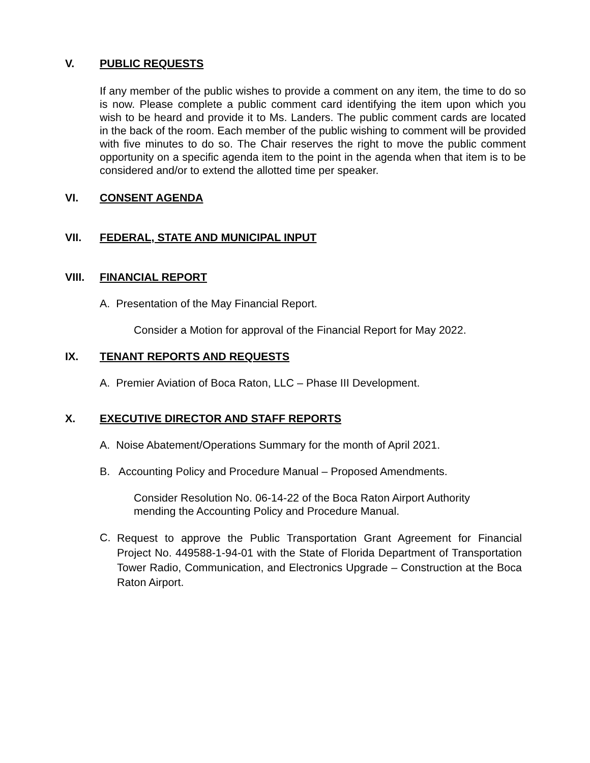V. PUBLIC REQUESTS
If any member of the public wishes to provide a comment on any item, the time to do so is now. Please complete a public comment card identifying the item upon which you wish to be heard and provide it to Ms. Landers. The public comment cards are located in the back of the room. Each member of the public wishing to comment will be provided with five minutes to do so. The Chair reserves the right to move the public comment opportunity on a specific agenda item to the point in the agenda when that item is to be considered and/or to extend the allotted time per speaker.
VI. CONSENT AGENDA
VII. FEDERAL, STATE AND MUNICIPAL INPUT
VIII. FINANCIAL REPORT
A. Presentation of the May Financial Report.
Consider a Motion for approval of the Financial Report for May 2022.
IX. TENANT REPORTS AND REQUESTS
A. Premier Aviation of Boca Raton, LLC – Phase III Development.
X. EXECUTIVE DIRECTOR AND STAFF REPORTS
A. Noise Abatement/Operations Summary for the month of April 2021.
B. Accounting Policy and Procedure Manual – Proposed Amendments.
Consider Resolution No. 06-14-22 of the Boca Raton Airport Authority
mending the Accounting Policy and Procedure Manual.
C.
Request to approve the Public Transportation Grant Agreement for Financial Project No. 449588-1-94-01 with the State of Florida Department of Transportation Tower Radio, Communication, and Electronics Upgrade – Construction at the Boca Raton Airport.